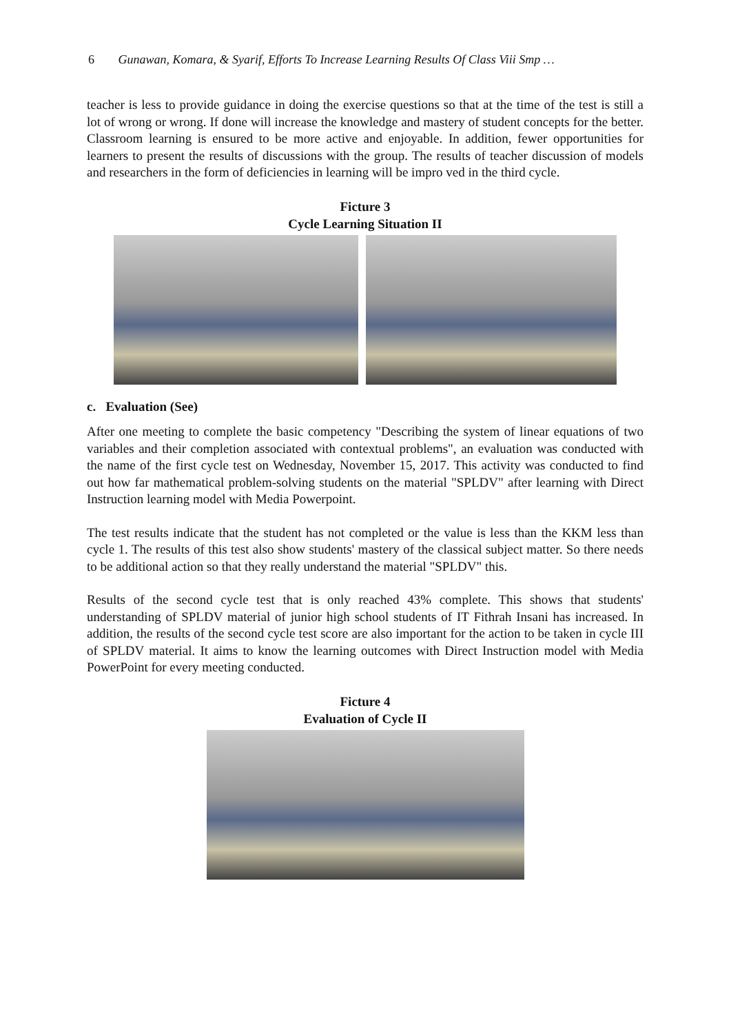6 Gunawan, Komara, & Syarif, Efforts To Increase Learning Results Of Class Viii Smp …
teacher is less to provide guidance in doing the exercise questions so that at the time of the test is still a lot of wrong or wrong. If done will increase the knowledge and mastery of student concepts for the better. Classroom learning is ensured to be more active and enjoyable. In addition, fewer opportunities for learners to present the results of discussions with the group. The results of teacher discussion of models and researchers in the form of deficiencies in learning will be impro ved in the third cycle.
Ficture 3
Cycle Learning Situation II
c. Evaluation (See)
After one meeting to complete the basic competency "Describing the system of linear equations of two variables and their completion associated with contextual problems", an evaluation was conducted with the name of the first cycle test on Wednesday, November 15, 2017. This activity was conducted to find out how far mathematical problem-solving students on the material "SPLDV" after learning with Direct Instruction learning model with Media Powerpoint.
The test results indicate that the student has not completed or the value is less than the KKM less than cycle 1. The results of this test also show students' mastery of the classical subject matter. So there needs to be additional action so that they really understand the material "SPLDV" this.
Results of the second cycle test that is only reached 43% complete. This shows that students' understanding of SPLDV material of junior high school students of IT Fithrah Insani has increased. In addition, the results of the second cycle test score are also important for the action to be taken in cycle III of SPLDV material. It aims to know the learning outcomes with Direct Instruction model with Media PowerPoint for every meeting conducted.
Ficture 4
Evaluation of Cycle II